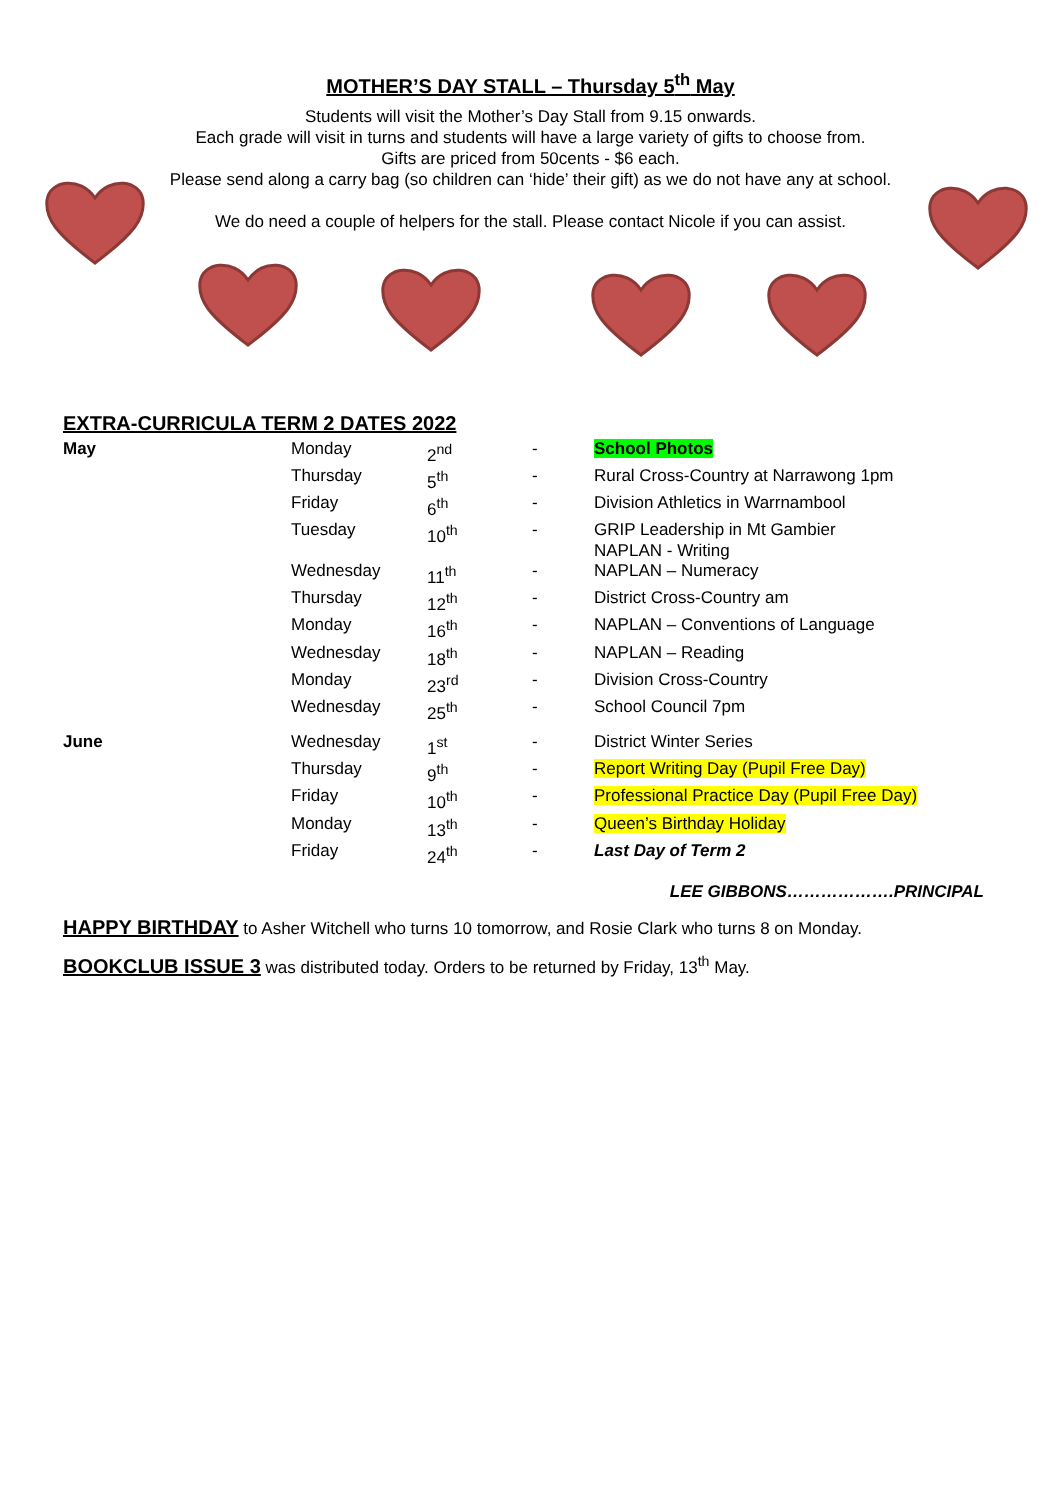MOTHER’S DAY STALL – Thursday 5<sup>th</sup> May
Students will visit the Mother’s Day Stall from 9.15 onwards.
Each grade will visit in turns and students will have a large variety of gifts to choose from.
Gifts are priced from 50cents - $6 each.
Please send along a carry bag (so children can ‘hide’ their gift) as we do not have any at school.
We do need a couple of helpers for the stall. Please contact Nicole if you can assist.
EXTRA-CURRICULA TERM 2 DATES 2022
| May | Monday | 2<sup>nd</sup> | - | School Photos |
| | Thursday | 5<sup>th</sup> | - | Rural Cross-Country at Narrawong 1pm |
| | Friday | 6<sup>th</sup> | - | Division Athletics in Warrnambool |
| | Tuesday | 10<sup>th</sup> | - | GRIP Leadership in Mt Gambier NAPLAN - Writing |
| | Wednesday | 11<sup>th</sup> | - | NAPLAN – Numeracy |
| | Thursday | 12<sup>th</sup> | - | District Cross-Country am |
| | Monday | 16<sup>th</sup> | - | NAPLAN – Conventions of Language |
| | Wednesday | 18<sup>th</sup> | - | NAPLAN – Reading |
| | Monday | 23<sup>rd</sup> | - | Division Cross-Country |
| | Wednesday | 25<sup>th</sup> | - | School Council 7pm |
| June | Wednesday | 1<sup>st</sup> | - | District Winter Series |
| | Thursday | 9<sup>th</sup> | - | Report Writing Day (Pupil Free Day) |
| | Friday | 10<sup>th</sup> | - | Professional Practice Day (Pupil Free Day) |
| | Monday | 13<sup>th</sup> | - | Queen’s Birthday Holiday |
| | Friday | 24<sup>th</sup> | - | Last Day of Term 2 |
LEE GIBBONS……………….PRINCIPAL
HAPPY BIRTHDAY to Asher Witchell who turns 10 tomorrow, and Rosie Clark who turns 8 on Monday.
BOOKCLUB ISSUE 3 was distributed today. Orders to be returned by Friday, 13<sup>th</sup> May.